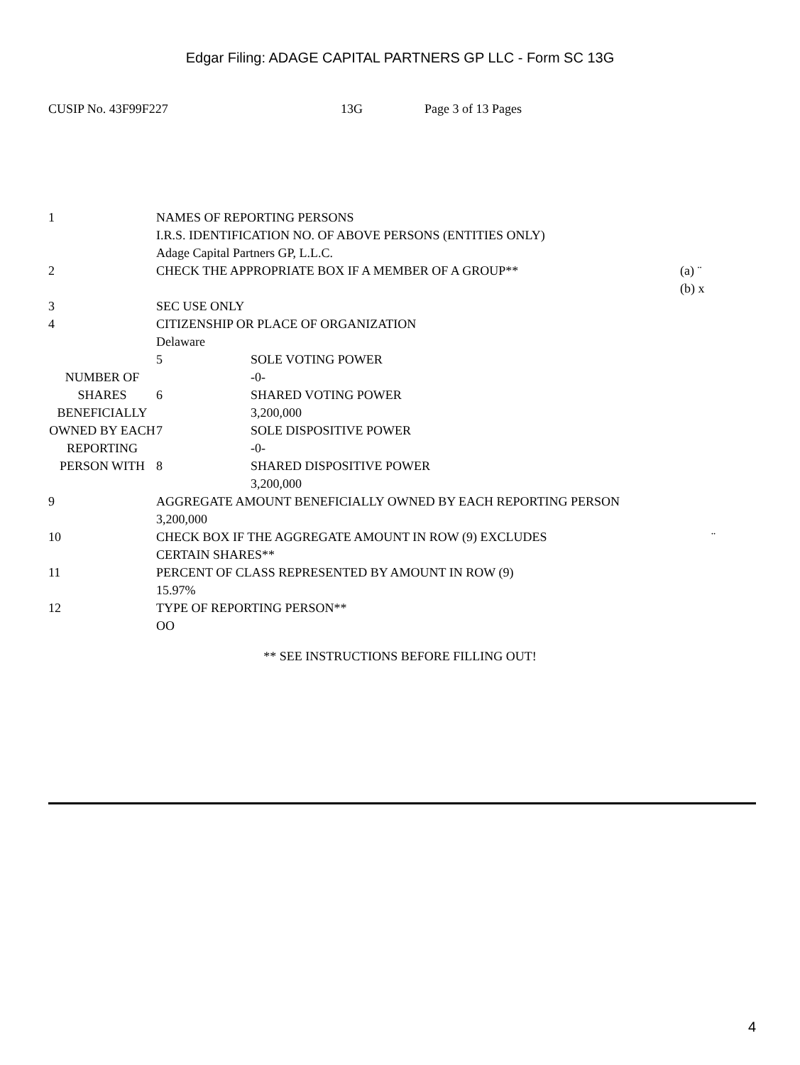Edgar Filing: ADAGE CAPITAL PARTNERS GP LLC - Form SC 13G
CUSIP No. 43F99F227 13G Page 3 of 13 Pages
| 1 | NAMES OF REPORTING PERSONS I.R.S. IDENTIFICATION NO. OF ABOVE PERSONS (ENTITIES ONLY) Adage Capital Partners GP, L.L.C. | | |
| 2 | CHECK THE APPROPRIATE BOX IF A MEMBER OF A GROUP** | | (a) ¨ (b) x |
| 3 | SEC USE ONLY | | |
| 4 | CITIZENSHIP OR PLACE OF ORGANIZATION Delaware | | |
| NUMBER OF SHARES BENEFICIALLY OWNED BY EACH REPORTING PERSON WITH | 5 | SOLE VOTING POWER -0- | |
| | 6 | SHARED VOTING POWER 3,200,000 | |
| | 7 | SOLE DISPOSITIVE POWER -0- | |
| | 8 | SHARED DISPOSITIVE POWER 3,200,000 | |
| 9 | AGGREGATE AMOUNT BENEFICIALLY OWNED BY EACH REPORTING PERSON 3,200,000 | | |
| 10 | CHECK BOX IF THE AGGREGATE AMOUNT IN ROW (9) EXCLUDES CERTAIN SHARES** | | ¨ |
| 11 | PERCENT OF CLASS REPRESENTED BY AMOUNT IN ROW (9) 15.97% | | |
| 12 | TYPE OF REPORTING PERSON** OO | | |
** SEE INSTRUCTIONS BEFORE FILLING OUT!
4